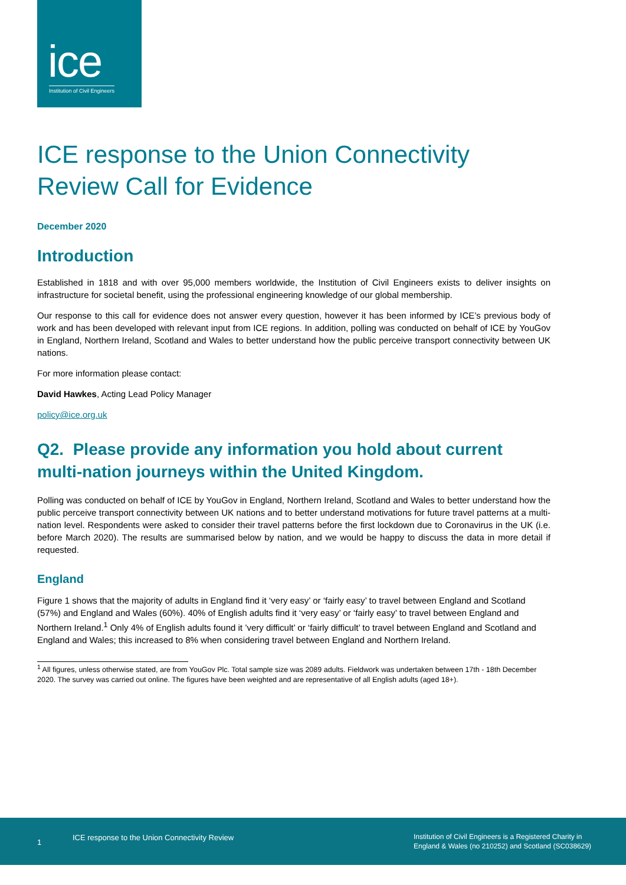ice Institution of Civil Engineers
ICE response to the Union Connectivity Review Call for Evidence
December 2020
Introduction
Established in 1818 and with over 95,000 members worldwide, the Institution of Civil Engineers exists to deliver insights on infrastructure for societal benefit, using the professional engineering knowledge of our global membership.
Our response to this call for evidence does not answer every question, however it has been informed by ICE’s previous body of work and has been developed with relevant input from ICE regions. In addition, polling was conducted on behalf of ICE by YouGov in England, Northern Ireland, Scotland and Wales to better understand how the public perceive transport connectivity between UK nations.
For more information please contact:
David Hawkes, Acting Lead Policy Manager
policy@ice.org.uk
Q2. Please provide any information you hold about current multi-nation journeys within the United Kingdom.
Polling was conducted on behalf of ICE by YouGov in England, Northern Ireland, Scotland and Wales to better understand how the public perceive transport connectivity between UK nations and to better understand motivations for future travel patterns at a multi-nation level. Respondents were asked to consider their travel patterns before the first lockdown due to Coronavirus in the UK (i.e. before March 2020). The results are summarised below by nation, and we would be happy to discuss the data in more detail if requested.
England
Figure 1 shows that the majority of adults in England find it ‘very easy’ or ‘fairly easy’ to travel between England and Scotland (57%) and England and Wales (60%). 40% of English adults find it ‘very easy’ or ‘fairly easy’ to travel between England and Northern Ireland.<sup>1</sup> Only 4% of English adults found it ’very difficult’ or ‘fairly difficult’ to travel between England and Scotland and England and Wales; this increased to 8% when considering travel between England and Northern Ireland.
<sup>1</sup> All figures, unless otherwise stated, are from YouGov Plc. Total sample size was 2089 adults. Fieldwork was undertaken between 17th - 18th December 2020. The survey was carried out online. The figures have been weighted and are representative of all English adults (aged 18+).
1
ICE response to the Union Connectivity Review Institution of Civil Engineers is a Registered Charity in
England & Wales (no 210252) and Scotland (SC038629)